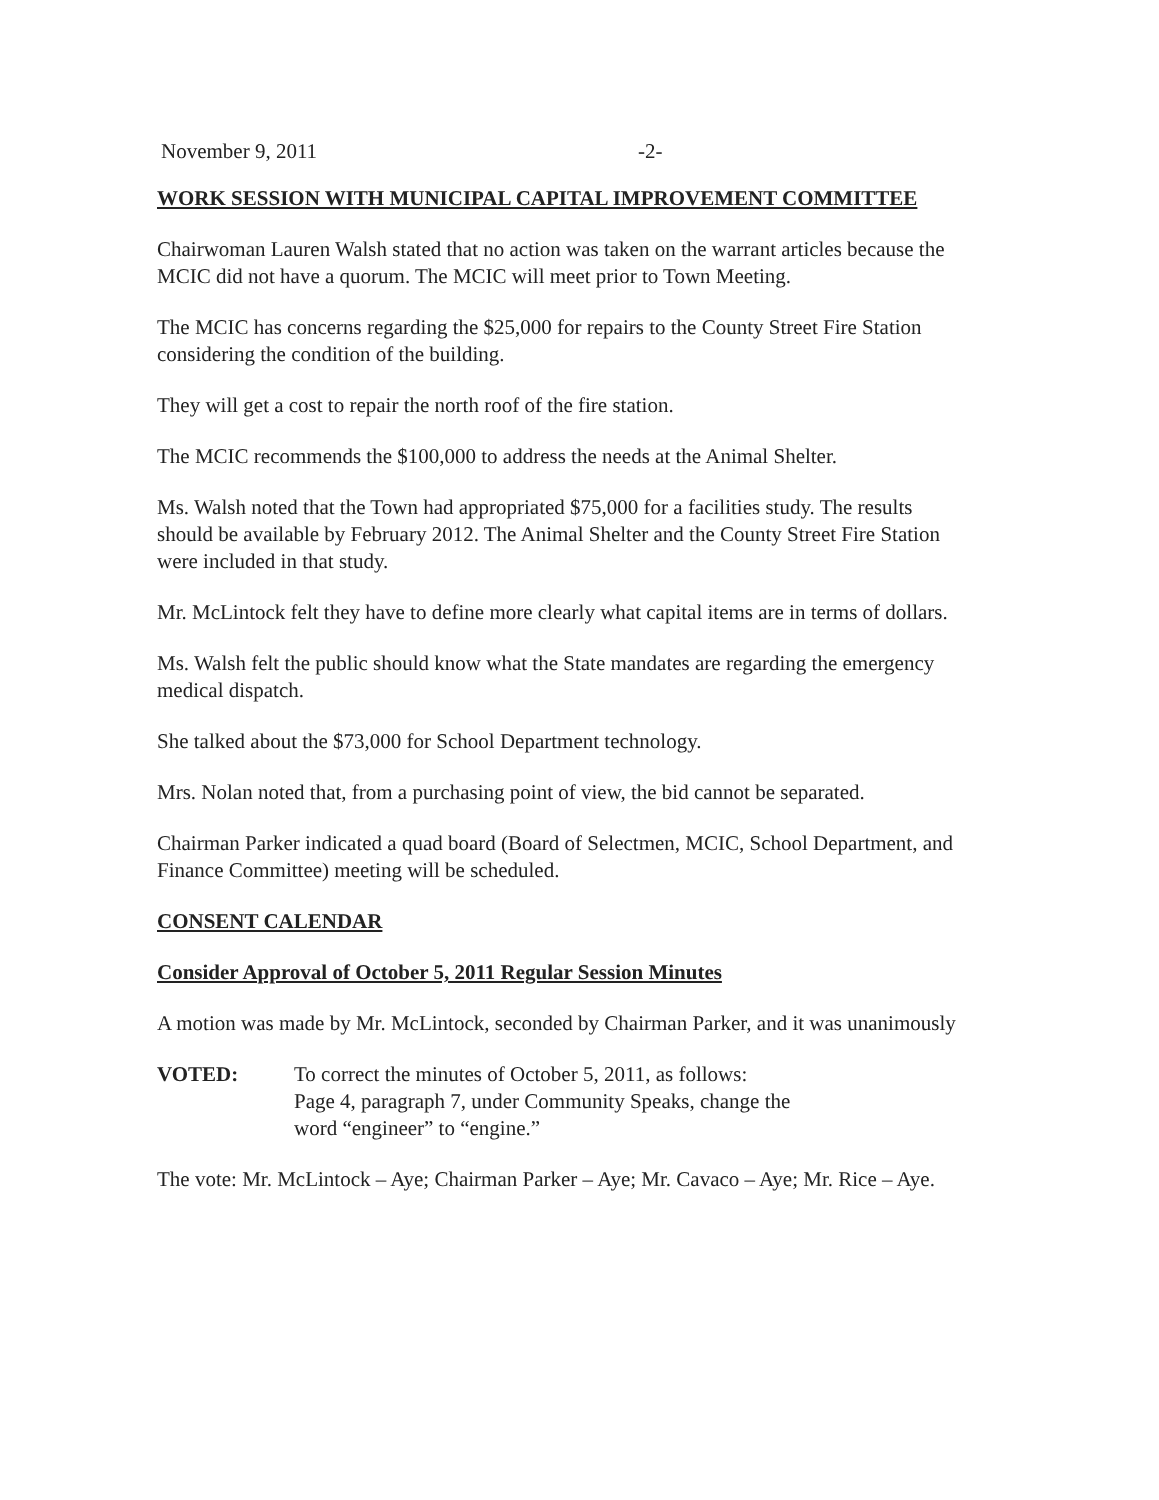November 9, 2011 -2-
WORK SESSION WITH MUNICIPAL CAPITAL IMPROVEMENT COMMITTEE
Chairwoman Lauren Walsh stated that no action was taken on the warrant articles because the MCIC did not have a quorum. The MCIC will meet prior to Town Meeting.
The MCIC has concerns regarding the $25,000 for repairs to the County Street Fire Station considering the condition of the building.
They will get a cost to repair the north roof of the fire station.
The MCIC recommends the $100,000 to address the needs at the Animal Shelter.
Ms. Walsh noted that the Town had appropriated $75,000 for a facilities study. The results should be available by February 2012. The Animal Shelter and the County Street Fire Station were included in that study.
Mr. McLintock felt they have to define more clearly what capital items are in terms of dollars.
Ms. Walsh felt the public should know what the State mandates are regarding the emergency medical dispatch.
She talked about the $73,000 for School Department technology.
Mrs. Nolan noted that, from a purchasing point of view, the bid cannot be separated.
Chairman Parker indicated a quad board (Board of Selectmen, MCIC, School Department, and Finance Committee) meeting will be scheduled.
CONSENT CALENDAR
Consider Approval of October 5, 2011 Regular Session Minutes
A motion was made by Mr. McLintock, seconded by Chairman Parker, and it was unanimously
VOTED: To correct the minutes of October 5, 2011, as follows:
Page 4, paragraph 7, under Community Speaks, change the
word “engineer” to “engine.”
The vote: Mr. McLintock – Aye; Chairman Parker – Aye; Mr. Cavaco – Aye; Mr. Rice – Aye.